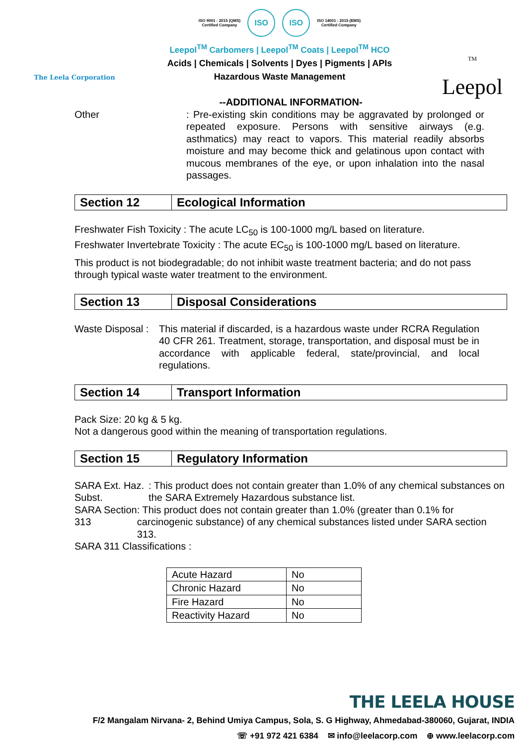The Leela Corporation
ISO 9001 : 2015 (QMS)
Certified Company
ISO ISO
ISO 14001 : 2015 (EMS)
Certified Company
Leepol<sup>TM</sup> Carbomers | Leepol<sup>TM</sup> Coats | Leepol<sup>TM</sup> HCO
Acids | Chemicals | Solvents | Dyes | Pigments | APIs
Hazardous Waste Management
<sup>TM</sup>
Leepol
--ADDITIONAL INFORMATION-
Other : Pre-existing skin conditions may be aggravated by prolonged or repeated exposure. Persons with sensitive airways (e.g. asthmatics) may react to vapors. This material readily absorbs moisture and may become thick and gelatinous upon contact with mucous membranes of the eye, or upon inhalation into the nasal passages.
Section 12 Ecological Information
Freshwater Fish Toxicity : The acute LC<sub>50</sub> is 100-1000 mg/L based on literature.
Freshwater Invertebrate Toxicity : The acute EC<sub>50</sub> is 100-1000 mg/L based on literature.
This product is not biodegradable; do not inhibit waste treatment bacteria; and do not pass through typical waste water treatment to the environment.
Section 13 Disposal Considerations
Waste Disposal :
This material if discarded, is a hazardous waste under RCRA Regulation 40 CFR 261. Treatment, storage, transportation, and disposal must be in accordance with applicable federal, state/provincial, and local regulations.
Section 14 Transport Information
Pack Size: 20 kg & 5 kg.
Not a dangerous good within the meaning of transportation regulations.
Section 15 Regulatory Information
SARA Ext. Haz. Subst.
: This product does not contain greater than 1.0% of any chemical substances on the SARA Extremely Hazardous substance list.
SARA Section 313 : This product does not contain greater than 1.0% (greater than 0.1% for carcinogenic substance) of any chemical substances listed under SARA section 313.
SARA 311 Classifications :
| Acute Hazard | No |
| Chronic Hazard | No |
| Fire Hazard | No |
| Reactivity Hazard | No |
THE LEELA HOUSE
F/2 Mangalam Nirvana- 2, Behind Umiya Campus, Sola, S. G Highway, Ahmedabad-380060, Gujarat, INDIA
☏ +91 972 421 6384 ✉ info@leelacorp.com ⊕ www.leelacorp.com